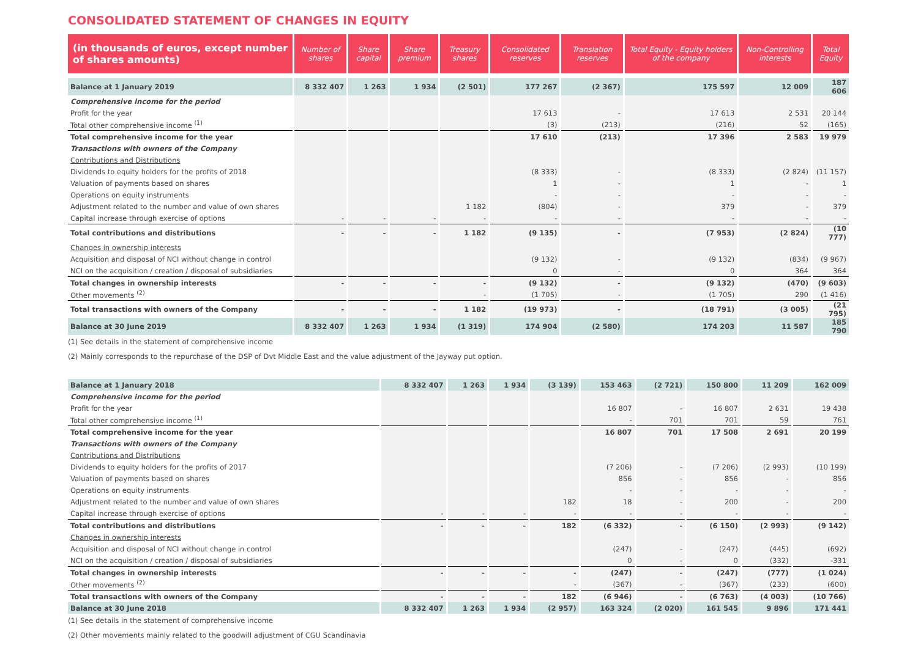CONSOLIDATED STATEMENT OF CHANGES IN EQUITY
| (in thousands of euros, except number of shares amounts) | Number of shares | Share capital | Share premium | Treasury shares | Consolidated reserves | Translation reserves | Total Equity - Equity holders of the company | Non-Controlling interests | Total Equity |
| --- | --- | --- | --- | --- | --- | --- | --- | --- | --- |
| Balance at 1 January 2019 | 8 332 407 | 1 263 | 1 934 | (2 501) | 177 267 | (2 367) | 175 597 | 12 009 | 187 606 |
| Comprehensive income for the period | | | | | | | | | |
| Profit for the year | | | | | 17 613 | - | 17 613 | 2 531 | 20 144 |
| Total other comprehensive income <sup>(1)</sup> | | | | | (3) | (213) | (216) | 52 | (165) |
| Total comprehensive income for the year | | | | | 17 610 | (213) | 17 396 | 2 583 | 19 979 |
| Transactions with owners of the Company | | | | | | | | | |
| Contributions and Distributions | | | | | | | | | |
| Dividends to equity holders for the profits of 2018 | | | | | (8 333) | - | (8 333) | (2 824) | (11 157) |
| Valuation of payments based on shares | | | | | 1 | - | 1 | - | 1 |
| Operations on equity instruments | | | | | - | - | - | - | - |
| Adjustment related to the number and value of own shares | | | | 1 182 | (804) | - | 379 | - | 379 |
| Capital increase through exercise of options | - | - | - | - | - | - | - | - | - |
| Total contributions and distributions | - | - | - | 1 182 | (9 135) | - | (7 953) | (2 824) | (10 777) |
| Changes in ownership interests | | | | | | | | | |
| Acquisition and disposal of NCI without change in control | | | | | (9 132) | - | (9 132) | (834) | (9 967) |
| NCI on the acquisition / creation / disposal of subsidiaries | | | | | 0 | - | 0 | 364 | 364 |
| Total changes in ownership interests | - | - | - | - | (9 132) | - | (9 132) | (470) | (9 603) |
| Other movements <sup>(2)</sup> | | | | - | (1 705) | - | (1 705) | 290 | (1 416) |
| Total transactions with owners of the Company | - | - | - | 1 182 | (19 973) | - | (18 791) | (3 005) | (21 795) |
| Balance at 30 June 2019 | 8 332 407 | 1 263 | 1 934 | (1 319) | 174 904 | (2 580) | 174 203 | 11 587 | 185 790 |
(1) See details in the statement of comprehensive income
(2) Mainly corresponds to the repurchase of the DSP of Dvt Middle East and the value adjustment of the Jayway put option.
| Balance at 1 January 2018 | 8 332 407 | 1 263 | 1 934 | (3 139) | 153 463 | (2 721) | 150 800 | 11 209 | 162 009 |
| Comprehensive income for the period | | | | | | | | | |
| Profit for the year | | | | | 16 807 | - | 16 807 | 2 631 | 19 438 |
| Total other comprehensive income <sup>(1)</sup> | | | | | - | 701 | 701 | 59 | 761 |
| Total comprehensive income for the year | | | | | 16 807 | 701 | 17 508 | 2 691 | 20 199 |
| Transactions with owners of the Company | | | | | | | | | |
| Contributions and Distributions | | | | | | | | | |
| Dividends to equity holders for the profits of 2017 | | | | | (7 206) | - | (7 206) | (2 993) | (10 199) |
| Valuation of payments based on shares | | | | | 856 | - | 856 | - | 856 |
| Operations on equity instruments | | | | | - | - | - | - | - |
| Adjustment related to the number and value of own shares | | | | 182 | 18 | - | 200 | - | 200 |
| Capital increase through exercise of options | - | - | - | - | - | - | - | - | - |
| Total contributions and distributions | - | - | - | 182 | (6 332) | - | (6 150) | (2 993) | (9 142) |
| Changes in ownership interests | | | | | | | | | |
| Acquisition and disposal of NCI without change in control | | | | | (247) | - | (247) | (445) | (692) |
| NCI on the acquisition / creation / disposal of subsidiaries | | | | | 0 | - | 0 | (332) | -331 |
| Total changes in ownership interests | - | - | - | - | (247) | - | (247) | (777) | (1 024) |
| Other movements <sup>(2)</sup> | | | | - | (367) | - | (367) | (233) | (600) |
| Total transactions with owners of the Company | - | - | - | 182 | (6 946) | - | (6 763) | (4 003) | (10 766) |
| Balance at 30 June 2018 | 8 332 407 | 1 263 | 1 934 | (2 957) | 163 324 | (2 020) | 161 545 | 9 896 | 171 441 |
(1) See details in the statement of comprehensive income
(2) Other movements mainly related to the goodwill adjustment of CGU Scandinavia